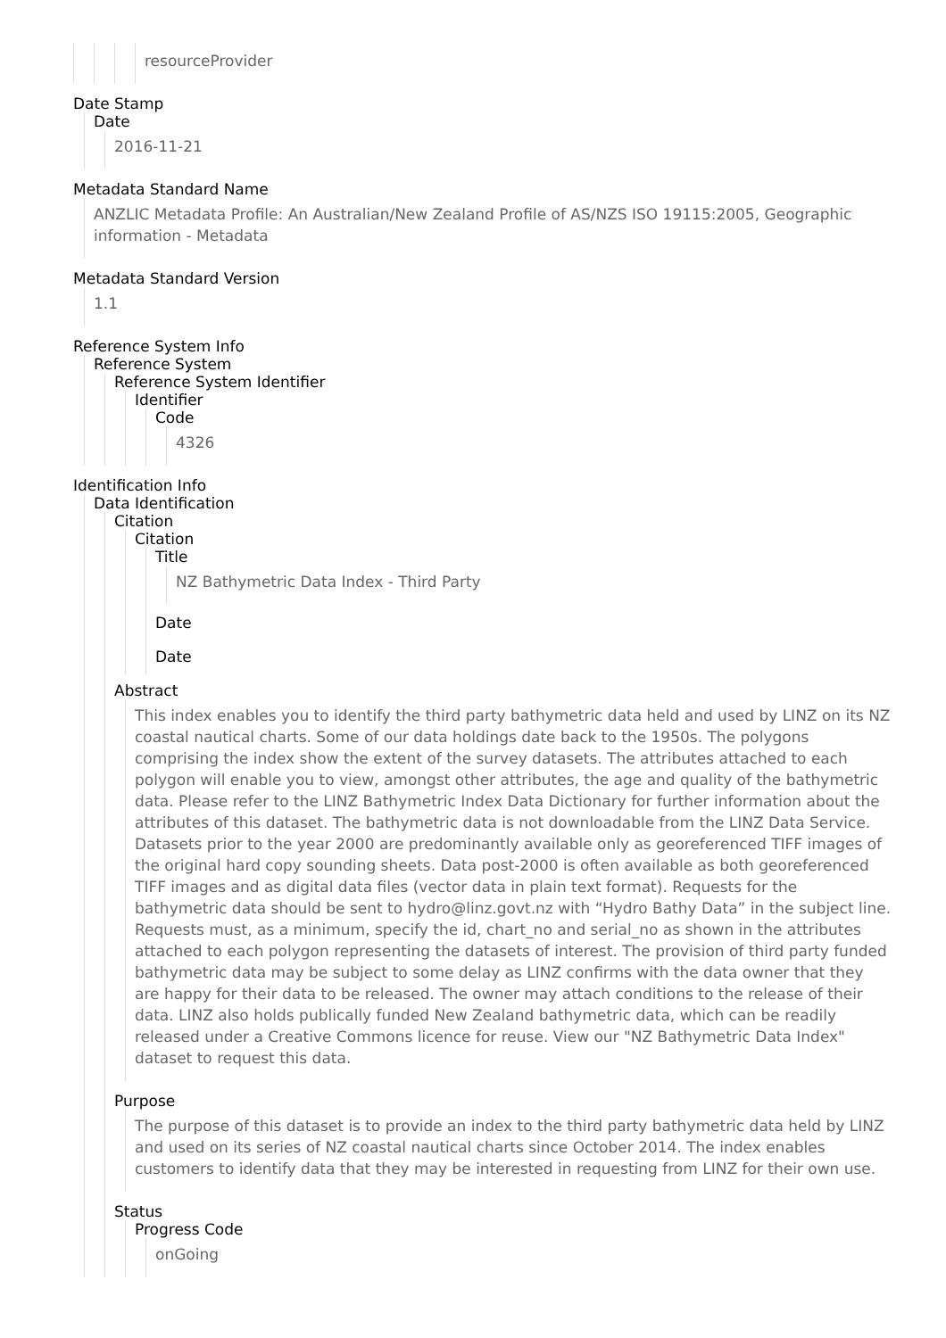resourceProvider
Date Stamp
Date
2016-11-21
Metadata Standard Name
ANZLIC Metadata Profile: An Australian/New Zealand Profile of AS/NZS ISO 19115:2005, Geographic information - Metadata
Metadata Standard Version
1.1
Reference System Info
Reference System
Reference System Identifier
Identifier
Code
4326
Identification Info
Data Identification
Citation
Citation
Title
NZ Bathymetric Data Index - Third Party
Date
Date
Abstract
This index enables you to identify the third party bathymetric data held and used by LINZ on its NZ coastal nautical charts. Some of our data holdings date back to the 1950s. The polygons comprising the index show the extent of the survey datasets. The attributes attached to each polygon will enable you to view, amongst other attributes, the age and quality of the bathymetric data. Please refer to the LINZ Bathymetric Index Data Dictionary for further information about the attributes of this dataset. The bathymetric data is not downloadable from the LINZ Data Service. Datasets prior to the year 2000 are predominantly available only as georeferenced TIFF images of the original hard copy sounding sheets. Data post-2000 is often available as both georeferenced TIFF images and as digital data files (vector data in plain text format). Requests for the bathymetric data should be sent to hydro@linz.govt.nz with “Hydro Bathy Data” in the subject line. Requests must, as a minimum, specify the id, chart_no and serial_no as shown in the attributes attached to each polygon representing the datasets of interest. The provision of third party funded bathymetric data may be subject to some delay as LINZ confirms with the data owner that they are happy for their data to be released. The owner may attach conditions to the release of their data. LINZ also holds publically funded New Zealand bathymetric data, which can be readily released under a Creative Commons licence for reuse. View our "NZ Bathymetric Data Index" dataset to request this data.
Purpose
The purpose of this dataset is to provide an index to the third party bathymetric data held by LINZ and used on its series of NZ coastal nautical charts since October 2014. The index enables customers to identify data that they may be interested in requesting from LINZ for their own use.
Status
Progress Code
onGoing